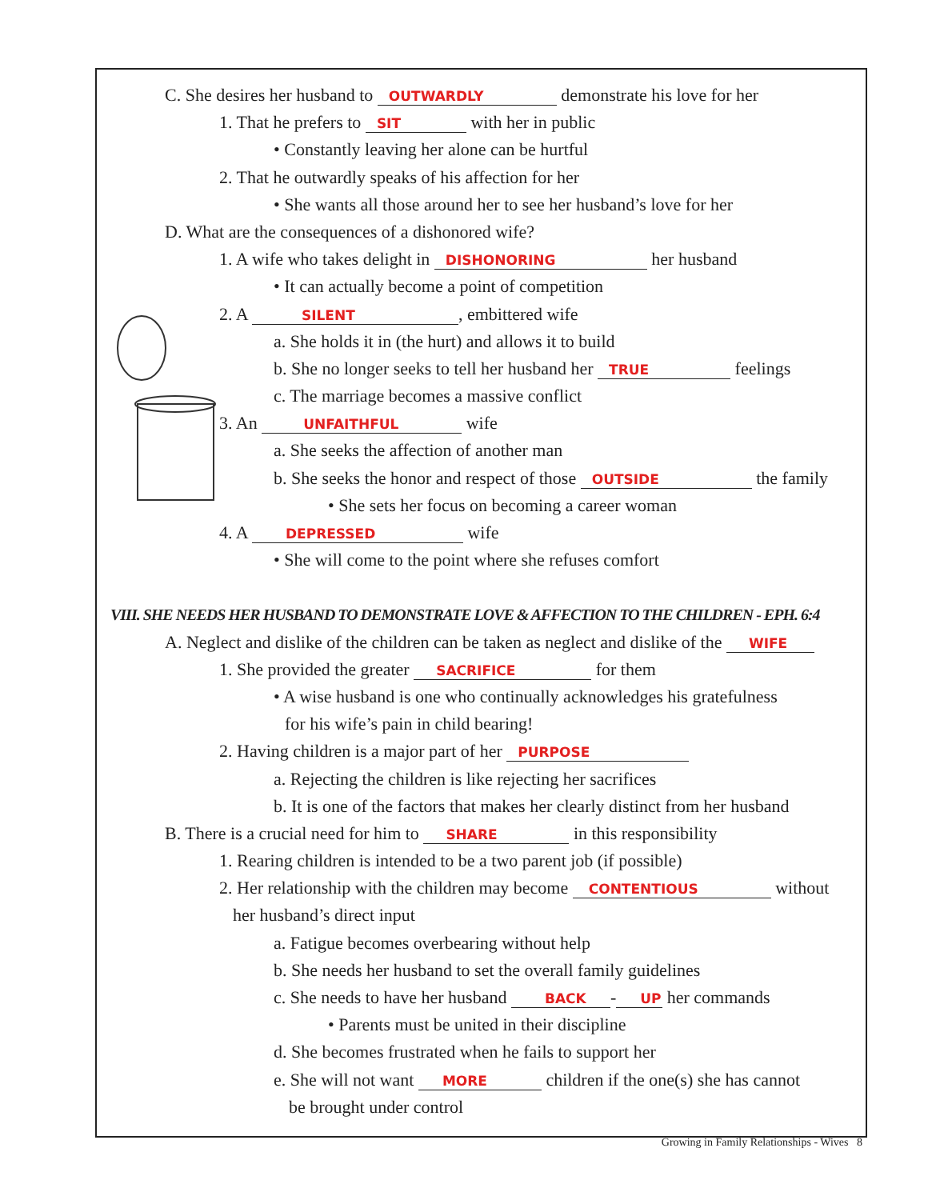C. She desires her husband to OUTWARDLY demonstrate his love for her
1. That he prefers to SIT with her in public
• Constantly leaving her alone can be hurtful
2. That he outwardly speaks of his affection for her
• She wants all those around her to see her husband’s love for her
D. What are the consequences of a dishonored wife?
1. A wife who takes delight in DISHONORING her husband
• It can actually become a point of competition
2. A SILENT, embittered wife
a. She holds it in (the hurt) and allows it to build
b. She no longer seeks to tell her husband her TRUE feelings
c. The marriage becomes a massive conflict
3. An UNFAITHFUL wife
a. She seeks the affection of another man
b. She seeks the honor and respect of those OUTSIDE the family
• She sets her focus on becoming a career woman
4. A DEPRESSED wife
• She will come to the point where she refuses comfort
VIII. SHE NEEDS HER HUSBAND TO DEMONSTRATE LOVE & AFFECTION TO THE CHILDREN - EPH. 6:4
A. Neglect and dislike of the children can be taken as neglect and dislike of the WIFE
1. She provided the greater SACRIFICE for them
• A wise husband is one who continually acknowledges his gratefulness
for his wife’s pain in child bearing!
2. Having children is a major part of her PURPOSE
a. Rejecting the children is like rejecting her sacrifices
b. It is one of the factors that makes her clearly distinct from her husband
B. There is a crucial need for him to SHARE in this responsibility
1. Rearing children is intended to be a two parent job (if possible)
2. Her relationship with the children may become CONTENTIOUS without
her husband’s direct input
a. Fatigue becomes overbearing without help
b. She needs her husband to set the overall family guidelines
c. She needs to have her husband BACK - UP her commands
• Parents must be united in their discipline
d. She becomes frustrated when he fails to support her
e. She will not want MORE children if the one(s) she has cannot
be brought under control
Growing in Family Relationships - Wives 8